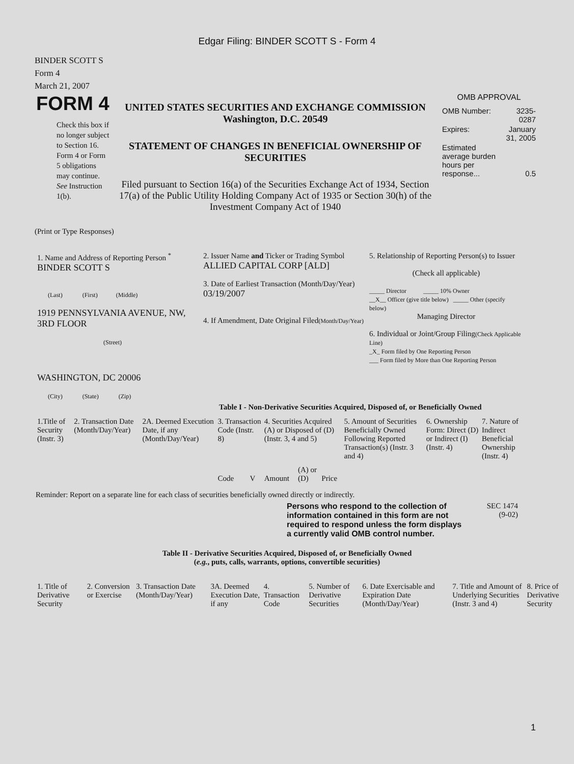Edgar Filing: BINDER SCOTT S - Form 4
BINDER SCOTT S
Form 4
March 21, 2007
| FORM 4 Check this box if no longer subject to Section 16. Form 4 or Form 5 obligations may continue. See Instruction 1(b). | UNITED STATES SECURITIES AND EXCHANGE COMMISSION Washington, D.C. 20549 STATEMENT OF CHANGES IN BENEFICIAL OWNERSHIP OF SECURITIES Filed pursuant to Section 16(a) of the Securities Exchange Act of 1934, Section 17(a) of the Public Utility Holding Company Act of 1935 or Section 30(h) of the Investment Company Act of 1940 | OMB APPROVAL / OMB Number: / 3235-0287 / / Expires: / January 31, 2005 / / Estimated average burden hours per response... / 0.5 / |
(Print or Type Responses)
| 1. Name and Address of Reporting Person <sup>*</sup> BINDER SCOTT S (Last) (First) (Middle) 1919 PENNSYLVANIA AVENUE, NW, 3RD FLOOR (Street) WASHINGTON, DC 20006 (City) (State) (Zip) | 2. Issuer Name and Ticker or Trading Symbol ALLIED CAPITAL CORP [ALD] 3. Date of Earliest Transaction (Month/Day/Year) 03/19/2007 4. If Amendment, Date Original Filed (Month/Day/Year) | 5. Relationship of Reporting Person(s) to Issuer (Check all applicable) _____ Director _____ 10% Owner __X__ Officer (give title below) _____ Other (specify below) Managing Director 6. Individual or Joint/Group Filing (Check Applicable Line) _X_ Form filed by One Reporting Person ___ Form filed by More than One Reporting Person |
Table I - Non-Derivative Securities Acquired, Disposed of, or Beneficially Owned
| 1.Title of Security (Instr. 3) | 2. Transaction Date (Month/Day/Year) | 2A. Deemed Execution Date, if any (Month/Day/Year) | 3. Transaction Code (Instr. 8) | | 4. Securities Acquired (A) or Disposed of (D) (Instr. 3, 4 and 5) | | | 5. Amount of Securities Beneficially Owned Following Reported Transaction(s) (Instr. 3 and 4) | 6. Ownership Form: Direct (D) or Indirect (I) (Instr. 4) | 7. Nature of Indirect Beneficial Ownership (Instr. 4) |
| --- | --- | --- | --- | --- | --- | --- | --- | --- | --- | --- |
| | | | Code | V | Amount | (A) or (D) | Price | | | |
Reminder: Report on a separate line for each class of securities beneficially owned directly or indirectly.
| Persons who respond to the collection of information contained in this form are not required to respond unless the form displays a currently valid OMB control number. | SEC 1474 (9-02) |
Table II - Derivative Securities Acquired, Disposed of, or Beneficially Owned
(e.g., puts, calls, warrants, options, convertible securities)
| 1. Title of Derivative Security | 2. Conversion or Exercise | 3. Transaction Date (Month/Day/Year) | 3A. Deemed Execution Date, if any | 4. Transaction Code | 5. Number of Derivative Securities | 6. Date Exercisable and Expiration Date (Month/Day/Year) | 7. Title and Amount of Underlying Securities (Instr. 3 and 4) | 8. Price of Derivative Security |
| --- | --- | --- | --- | --- | --- | --- | --- | --- |
1